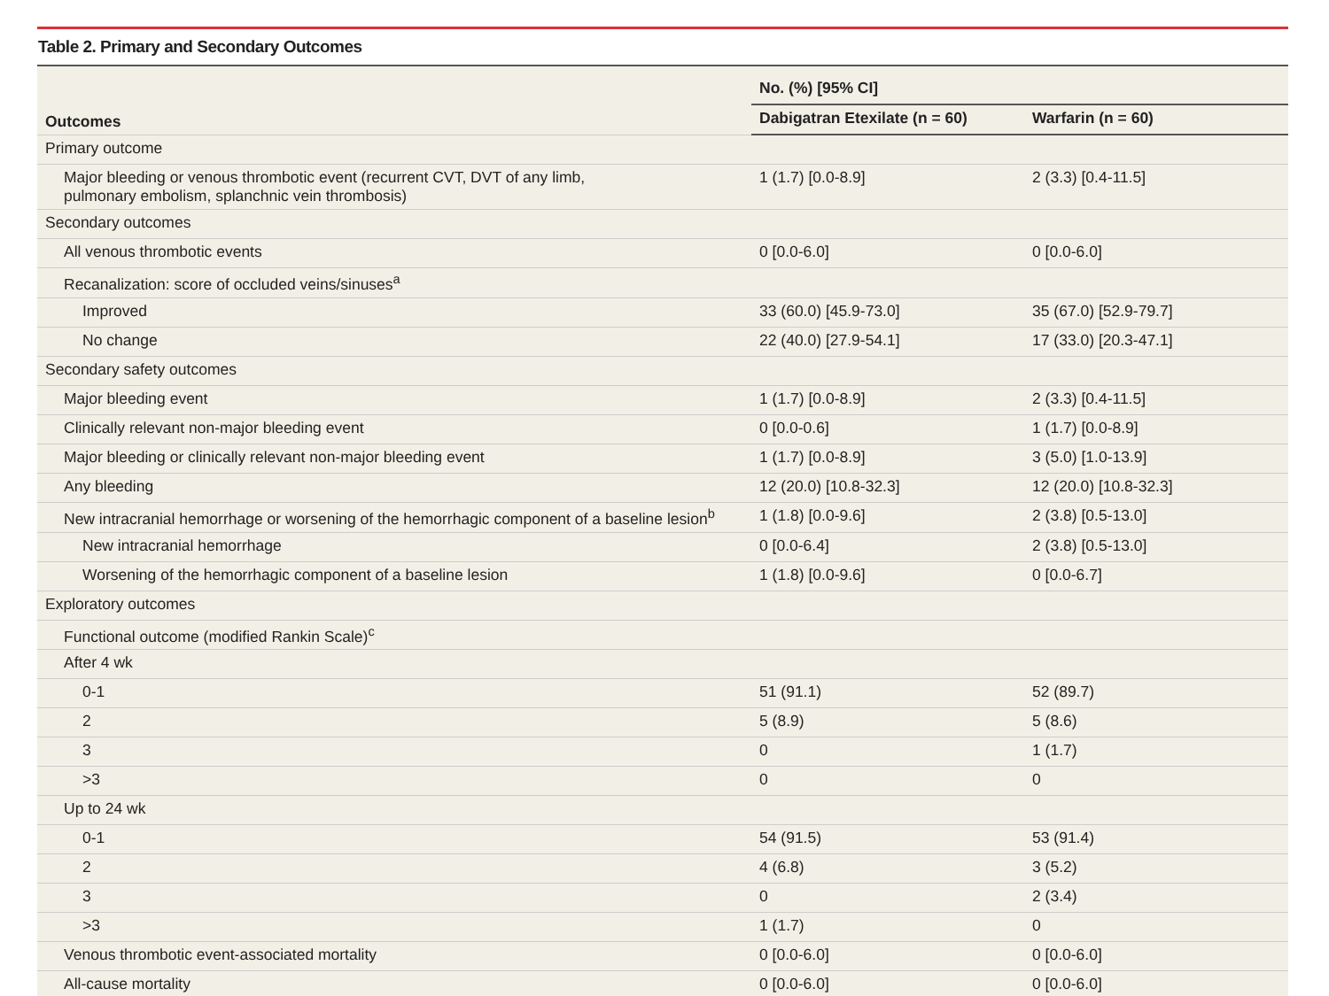Table 2. Primary and Secondary Outcomes
| Outcomes | No. (%) [95% CI] | |
| --- | --- | --- |
| | Dabigatran Etexilate (n = 60) | Warfarin (n = 60) |
| Primary outcome | | |
| Major bleeding or venous thrombotic event (recurrent CVT, DVT of any limb, pulmonary embolism, splanchnic vein thrombosis) | 1 (1.7) [0.0-8.9] | 2 (3.3) [0.4-11.5] |
| Secondary outcomes | | |
| All venous thrombotic events | 0 [0.0-6.0] | 0 [0.0-6.0] |
| Recanalization: score of occluded veins/sinuses<sup>a</sup> | | |
| Improved | 33 (60.0) [45.9-73.0] | 35 (67.0) [52.9-79.7] |
| No change | 22 (40.0) [27.9-54.1] | 17 (33.0) [20.3-47.1] |
| Secondary safety outcomes | | |
| Major bleeding event | 1 (1.7) [0.0-8.9] | 2 (3.3) [0.4-11.5] |
| Clinically relevant non-major bleeding event | 0 [0.0-0.6] | 1 (1.7) [0.0-8.9] |
| Major bleeding or clinically relevant non-major bleeding event | 1 (1.7) [0.0-8.9] | 3 (5.0) [1.0-13.9] |
| Any bleeding | 12 (20.0) [10.8-32.3] | 12 (20.0) [10.8-32.3] |
| New intracranial hemorrhage or worsening of the hemorrhagic component of a baseline lesion<sup>b</sup> | 1 (1.8) [0.0-9.6] | 2 (3.8) [0.5-13.0] |
| New intracranial hemorrhage | 0 [0.0-6.4] | 2 (3.8) [0.5-13.0] |
| Worsening of the hemorrhagic component of a baseline lesion | 1 (1.8) [0.0-9.6] | 0 [0.0-6.7] |
| Exploratory outcomes | | |
| Functional outcome (modified Rankin Scale)<sup>c</sup> | | |
| After 4 wk | | |
| 0-1 | 51 (91.1) | 52 (89.7) |
| 2 | 5 (8.9) | 5 (8.6) |
| 3 | 0 | 1 (1.7) |
| >3 | 0 | 0 |
| Up to 24 wk | | |
| 0-1 | 54 (91.5) | 53 (91.4) |
| 2 | 4 (6.8) | 3 (5.2) |
| 3 | 0 | 2 (3.4) |
| >3 | 1 (1.7) | 0 |
| Venous thrombotic event-associated mortality | 0 [0.0-6.0] | 0 [0.0-6.0] |
| All-cause mortality | 0 [0.0-6.0] | 0 [0.0-6.0] |